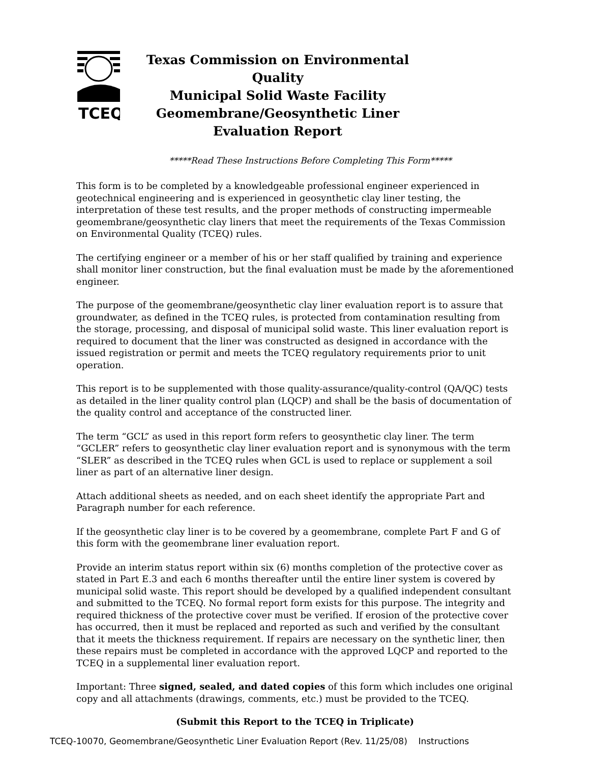TCEQ
Texas Commission on Environmental Quality
Municipal Solid Waste Facility
Geomembrane/Geosynthetic Liner
Evaluation Report
*****Read These Instructions Before Completing This Form*****
This form is to be completed by a knowledgeable professional engineer experienced in geotechnical engineering and is experienced in geosynthetic clay liner testing, the interpretation of these test results, and the proper methods of constructing impermeable geomembrane/geosynthetic clay liners that meet the requirements of the Texas Commission on Environmental Quality (TCEQ) rules.
The certifying engineer or a member of his or her staff qualified by training and experience shall monitor liner construction, but the final evaluation must be made by the aforementioned engineer.
The purpose of the geomembrane/geosynthetic clay liner evaluation report is to assure that groundwater, as defined in the TCEQ rules, is protected from contamination resulting from the storage, processing, and disposal of municipal solid waste. This liner evaluation report is required to document that the liner was constructed as designed in accordance with the issued registration or permit and meets the TCEQ regulatory requirements prior to unit operation.
This report is to be supplemented with those quality-assurance/quality-control (QA/QC) tests as detailed in the liner quality control plan (LQCP) and shall be the basis of documentation of the quality control and acceptance of the constructed liner.
The term “GCL” as used in this report form refers to geosynthetic clay liner. The term “GCLER” refers to geosynthetic clay liner evaluation report and is synonymous with the term “SLER” as described in the TCEQ rules when GCL is used to replace or supplement a soil liner as part of an alternative liner design.
Attach additional sheets as needed, and on each sheet identify the appropriate Part and Paragraph number for each reference.
If the geosynthetic clay liner is to be covered by a geomembrane, complete Part F and G of this form with the geomembrane liner evaluation report.
Provide an interim status report within six (6) months completion of the protective cover as stated in Part E.3 and each 6 months thereafter until the entire liner system is covered by municipal solid waste. This report should be developed by a qualified independent consultant and submitted to the TCEQ. No formal report form exists for this purpose. The integrity and required thickness of the protective cover must be verified. If erosion of the protective cover has occurred, then it must be replaced and reported as such and verified by the consultant that it meets the thickness requirement. If repairs are necessary on the synthetic liner, then these repairs must be completed in accordance with the approved LQCP and reported to the TCEQ in a supplemental liner evaluation report.
Important: Three signed, sealed, and dated copies of this form which includes one original copy and all attachments (drawings, comments, etc.) must be provided to the TCEQ.
(Submit this Report to the TCEQ in Triplicate)
TCEQ-10070, Geomembrane/Geosynthetic Liner Evaluation Report (Rev. 11/25/08) Instructions